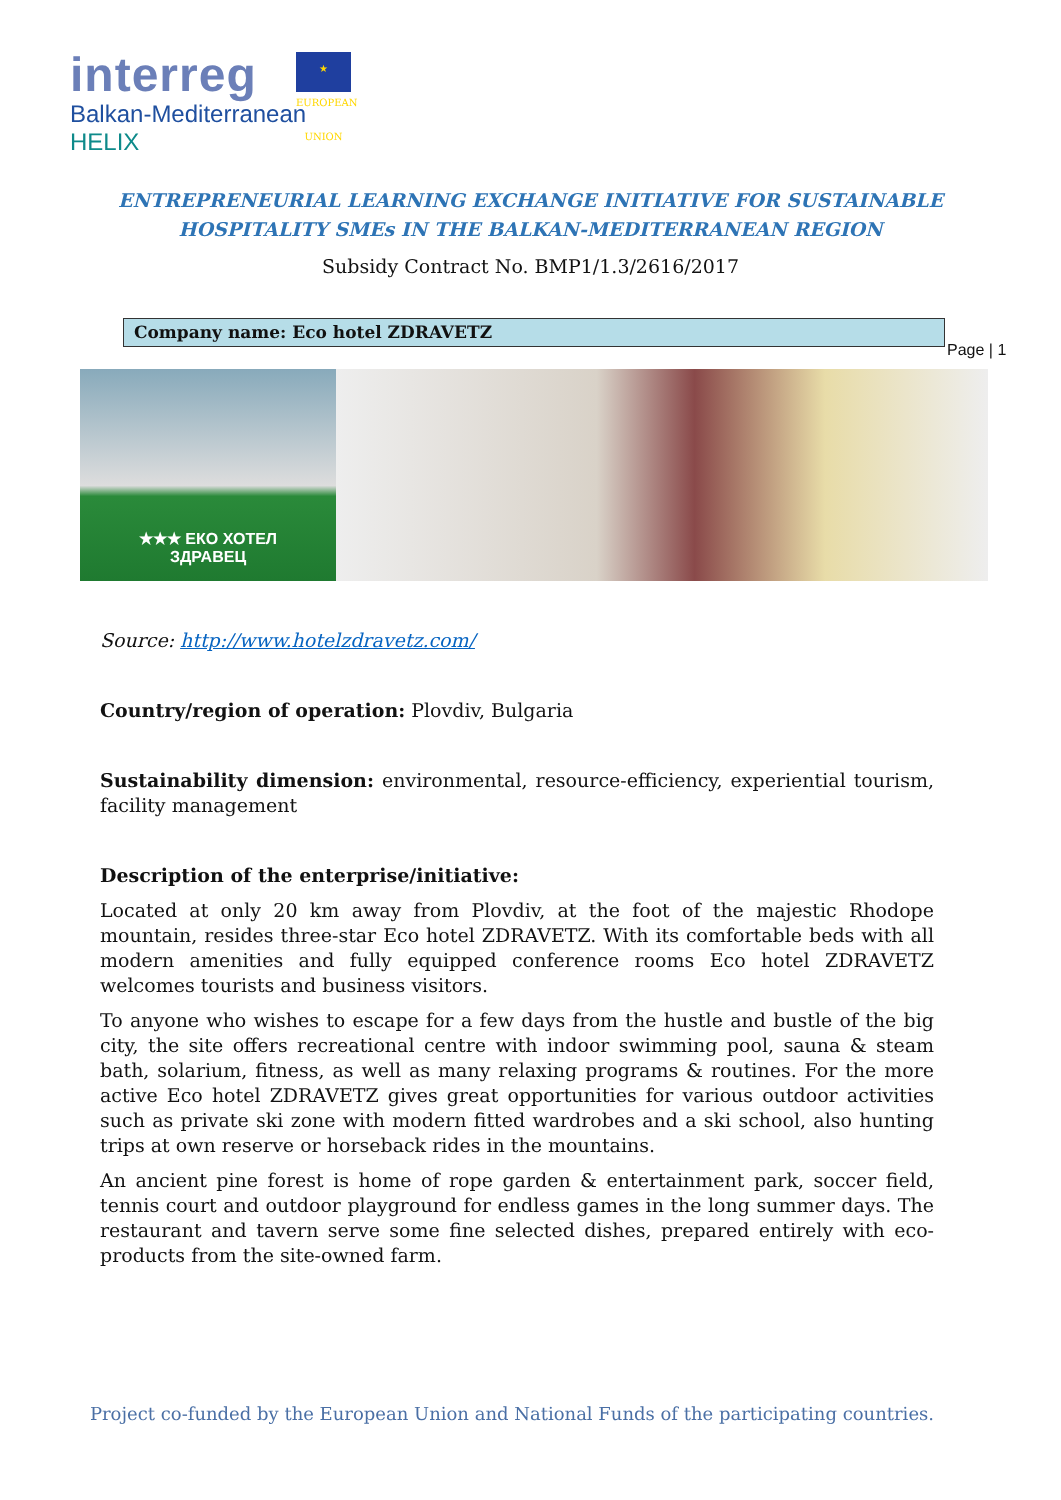interreg
Balkan-Mediterranean
HELIX
★ EUROPEAN UNION
ENTREPRENEURIAL LEARNING EXCHANGE INITIATIVE FOR SUSTAINABLE
HOSPITALITY SMEs IN THE BALKAN-MEDITERRANEAN REGION
Subsidy Contract No. BMP1/1.3/2616/2017
Company name: Eco hotel ZDRAVETZ
Page | 1
★★★ ЕКО ХОТЕЛ
ЗДРАВЕЦ
Source: http://www.hotelzdravetz.com/
Country/region of operation: Plovdiv, Bulgaria
Sustainability dimension: environmental, resource-efficiency, experiential tourism, facility management
Description of the enterprise/initiative:
Located at only 20 km away from Plovdiv, at the foot of the majestic Rhodope mountain, resides three-star Eco hotel ZDRAVETZ. With its comfortable beds with all modern amenities and fully equipped conference rooms Eco hotel ZDRAVETZ welcomes tourists and business visitors.
To anyone who wishes to escape for a few days from the hustle and bustle of the big city, the site offers recreational centre with indoor swimming pool, sauna & steam bath, solarium, fitness, as well as many relaxing programs & routines. For the more active Eco hotel ZDRAVETZ gives great opportunities for various outdoor activities such as private ski zone with modern fitted wardrobes and a ski school, also hunting trips at own reserve or horseback rides in the mountains.
An ancient pine forest is home of rope garden & entertainment park, soccer field, tennis court and outdoor playground for endless games in the long summer days. The restaurant and tavern serve some fine selected dishes, prepared entirely with eco-products from the site-owned farm.
Project co-funded by the European Union and National Funds of the participating countries.